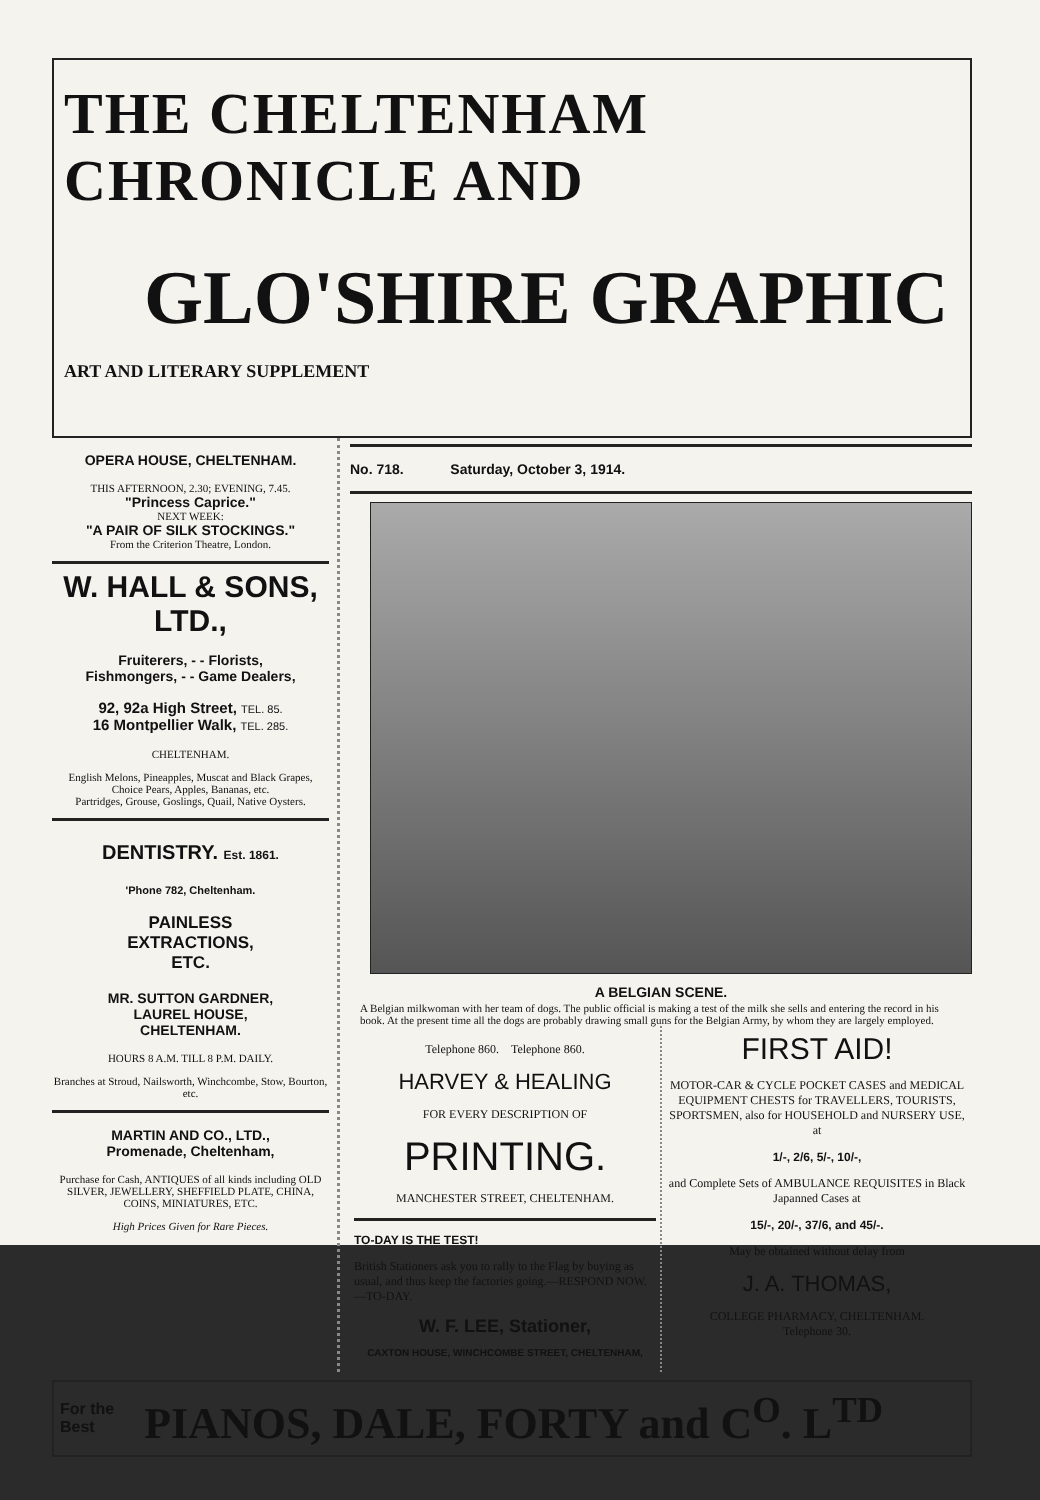THE CHELTENHAM CHRONICLE AND
GLO'SHIRE GRAPHIC
ART AND LITERARY SUPPLEMENT
OPERA HOUSE, CHELTENHAM.
THIS AFTERNOON, 2.30; EVENING, 7.45.
"Princess Caprice."
NEXT WEEK:
"A PAIR OF SILK STOCKINGS."
From the Criterion Theatre, London.
W. HALL & SONS, LTD.,
Fruiterers, - - Florists,
Fishmongers, - - Game Dealers,
92, 92a High Street, TEL. 85.
16 Montpellier Walk, TEL. 285.
CHELTENHAM.
English Melons, Pineapples, Muscat and Black Grapes, Choice Pears, Apples, Bananas, etc.
Partridges, Grouse, Goslings, Quail, Native Oysters.
DENTISTRY. Est. 1861.
'Phone 782, Cheltenham.
PAINLESS
EXTRACTIONS,
ETC.
MR. SUTTON GARDNER,
LAUREL HOUSE,
CHELTENHAM.
HOURS 8 A.M. TILL 8 P.M. DAILY.
Branches at Stroud, Nailsworth, Winchcombe, Stow, Bourton, etc.
MARTIN AND CO., LTD.,
Promenade, Cheltenham,
Purchase for Cash, ANTIQUES of all kinds including OLD SILVER, JEWELLERY, SHEFFIELD PLATE, CHINA, COINS, MINIATURES, ETC.
High Prices Given for Rare Pieces.
No. 718. Saturday, October 3, 1914.
A BELGIAN SCENE.
A Belgian milkwoman with her team of dogs. The public official is making a test of the milk she sells and entering the record in his book. At the present time all the dogs are probably drawing small guns for the Belgian Army, by whom they are largely employed.
Telephone 860. Telephone 860.
HARVEY & HEALING
FOR EVERY DESCRIPTION OF
PRINTING.
MANCHESTER STREET, CHELTENHAM.
TO-DAY IS THE TEST!
British Stationers ask you to rally to the Flag by buying as usual, and thus keep the factories going.—RESPOND NOW.—TO-DAY.
W. F. LEE, Stationer,
CAXTON HOUSE, WINCHCOMBE STREET, CHELTENHAM,
FIRST AID!
MOTOR-CAR & CYCLE POCKET CASES and MEDICAL EQUIPMENT CHESTS for TRAVELLERS, TOURISTS, SPORTSMEN, also for HOUSEHOLD and NURSERY USE, at
1/-, 2/6, 5/-, 10/-,
and Complete Sets of AMBULANCE REQUISITES in Black Japanned Cases at
15/-, 20/-, 37/6, and 45/-.
May be obtained without delay from
J. A. THOMAS,
COLLEGE PHARMACY, CHELTENHAM.
Telephone 30.
For the
Best PIANOS, DALE, FORTY and C<sup>O</sup>. L<sup>TD</sup>